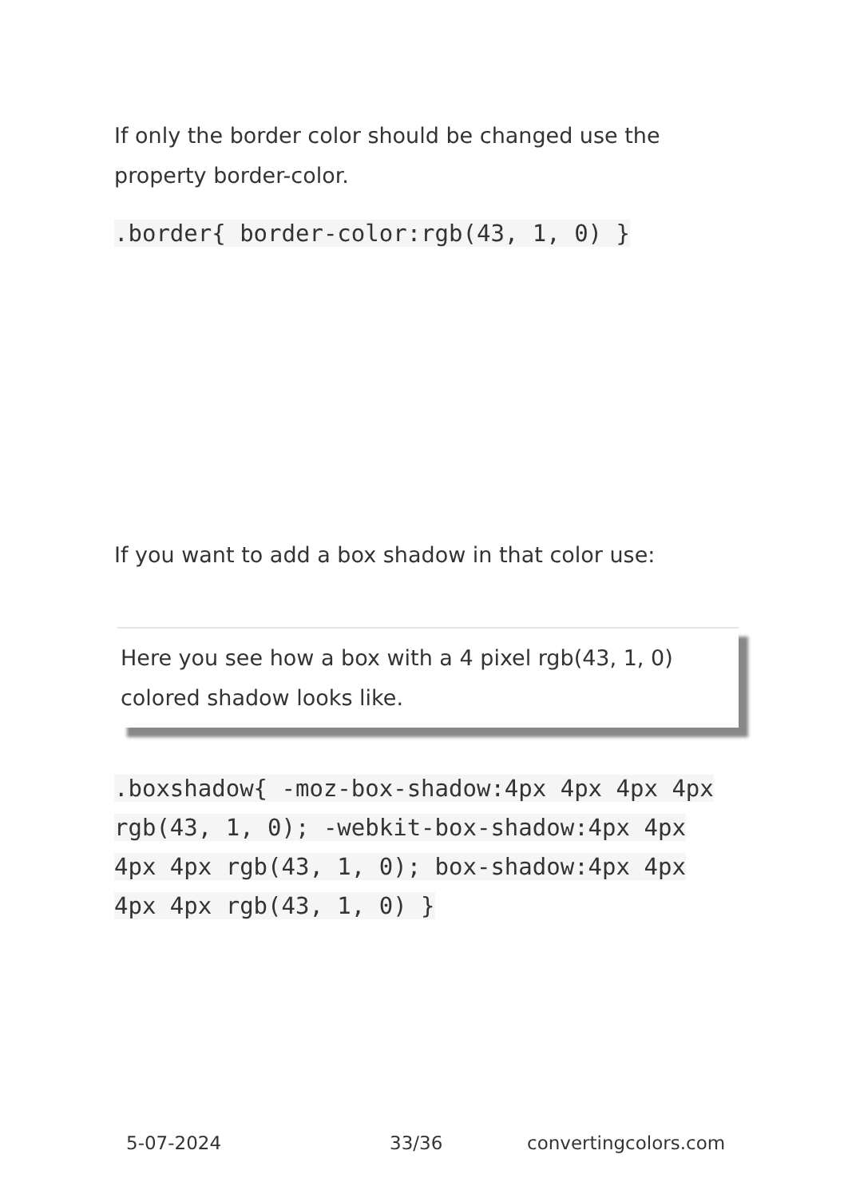If only the border color should be changed use the property border-color.
.border{ border-color:rgb(43, 1, 0) }
If you want to add a box shadow in that color use:
Here you see how a box with a 4 pixel rgb(43, 1, 0) colored shadow looks like.
.boxshadow{ -moz-box-shadow:4px 4px 4px 4px rgb(43, 1, 0); -webkit-box-shadow:4px 4px 4px 4px rgb(43, 1, 0); box-shadow:4px 4px 4px 4px rgb(43, 1, 0) }
5-07-2024 33/36 convertingcolors.com